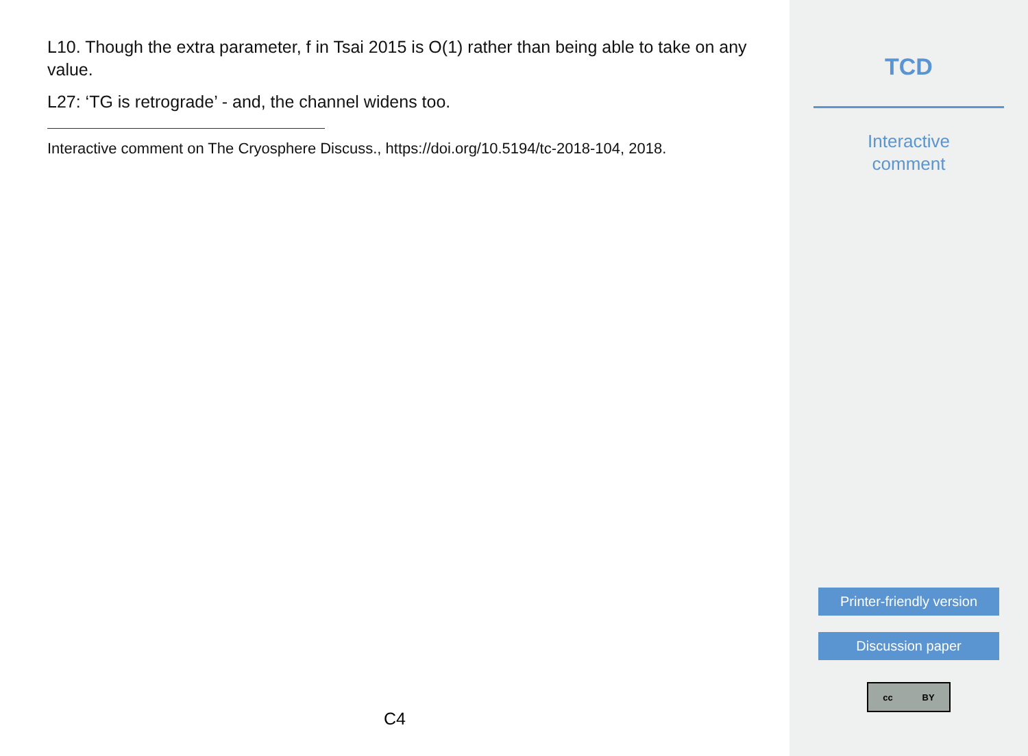L10. Though the extra parameter, f in Tsai 2015 is O(1) rather than being able to take on any value.
L27: ‘TG is retrograde’ - and, the channel widens too.
Interactive comment on The Cryosphere Discuss., https://doi.org/10.5194/tc-2018-104, 2018.
C4
TCD
Interactive
comment
Printer-friendly version
Discussion paper
cc BY